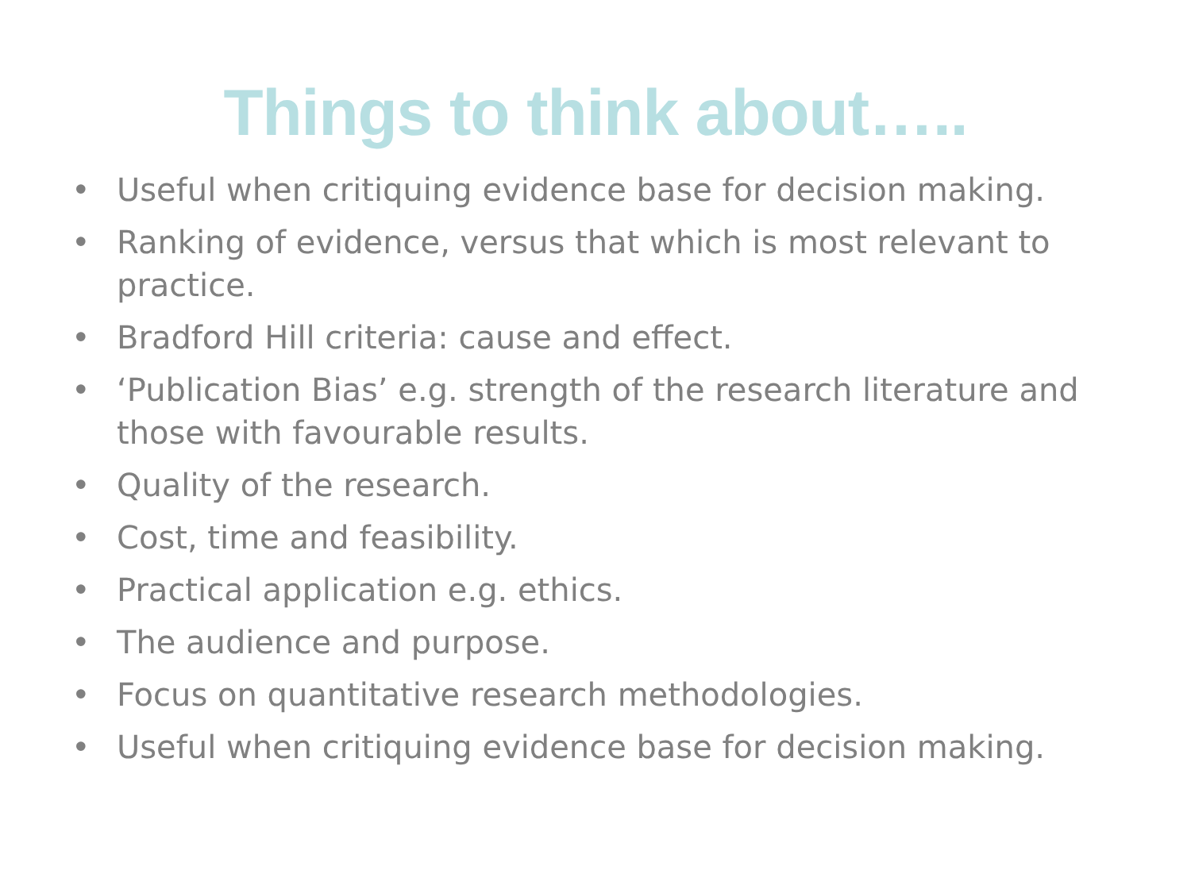Things to think about…..
• Useful when critiquing evidence base for decision making.
• Ranking of evidence, versus that which is most relevant to practice.
• Bradford Hill criteria: cause and effect.
• ‘Publication Bias’ e.g. strength of the research literature and those with favourable results.
• Quality of the research.
• Cost, time and feasibility.
• Practical application e.g. ethics.
• The audience and purpose.
• Focus on quantitative research methodologies.
• Useful when critiquing evidence base for decision making.